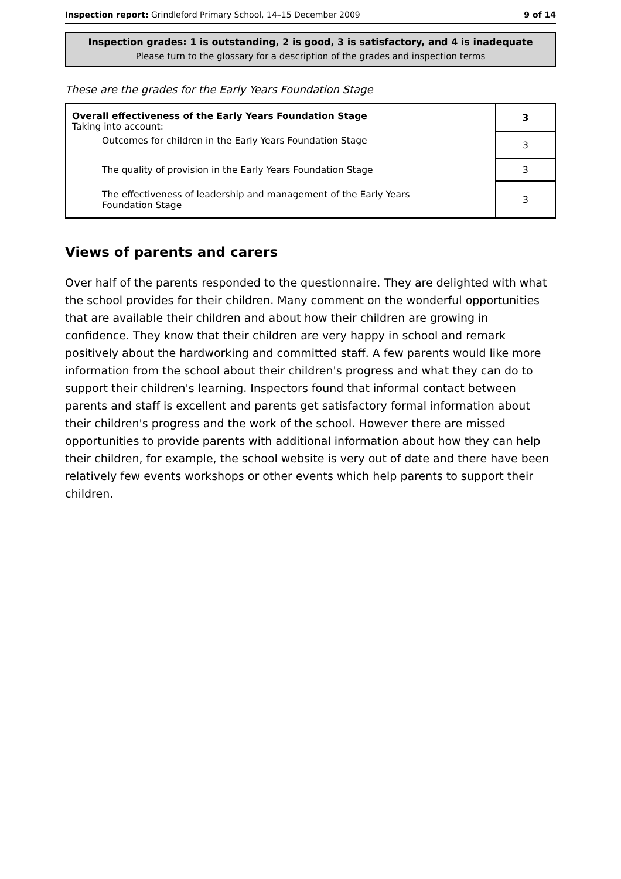Inspection report: Grindleford Primary School, 14–15 December 2009 9 of 14
Inspection grades: 1 is outstanding, 2 is good, 3 is satisfactory, and 4 is inadequate
Please turn to the glossary for a description of the grades and inspection terms
These are the grades for the Early Years Foundation Stage
| Overall effectiveness of the Early Years Foundation Stage Taking into account: | 3 |
| Outcomes for children in the Early Years Foundation Stage | 3 |
| The quality of provision in the Early Years Foundation Stage | 3 |
| The effectiveness of leadership and management of the Early Years Foundation Stage | 3 |
Views of parents and carers
Over half of the parents responded to the questionnaire. They are delighted with what the school provides for their children. Many comment on the wonderful opportunities that are available their children and about how their children are growing in confidence. They know that their children are very happy in school and remark positively about the hardworking and committed staff. A few parents would like more information from the school about their children's progress and what they can do to support their children's learning. Inspectors found that informal contact between parents and staff is excellent and parents get satisfactory formal information about their children's progress and the work of the school. However there are missed opportunities to provide parents with additional information about how they can help their children, for example, the school website is very out of date and there have been relatively few events workshops or other events which help parents to support their children.